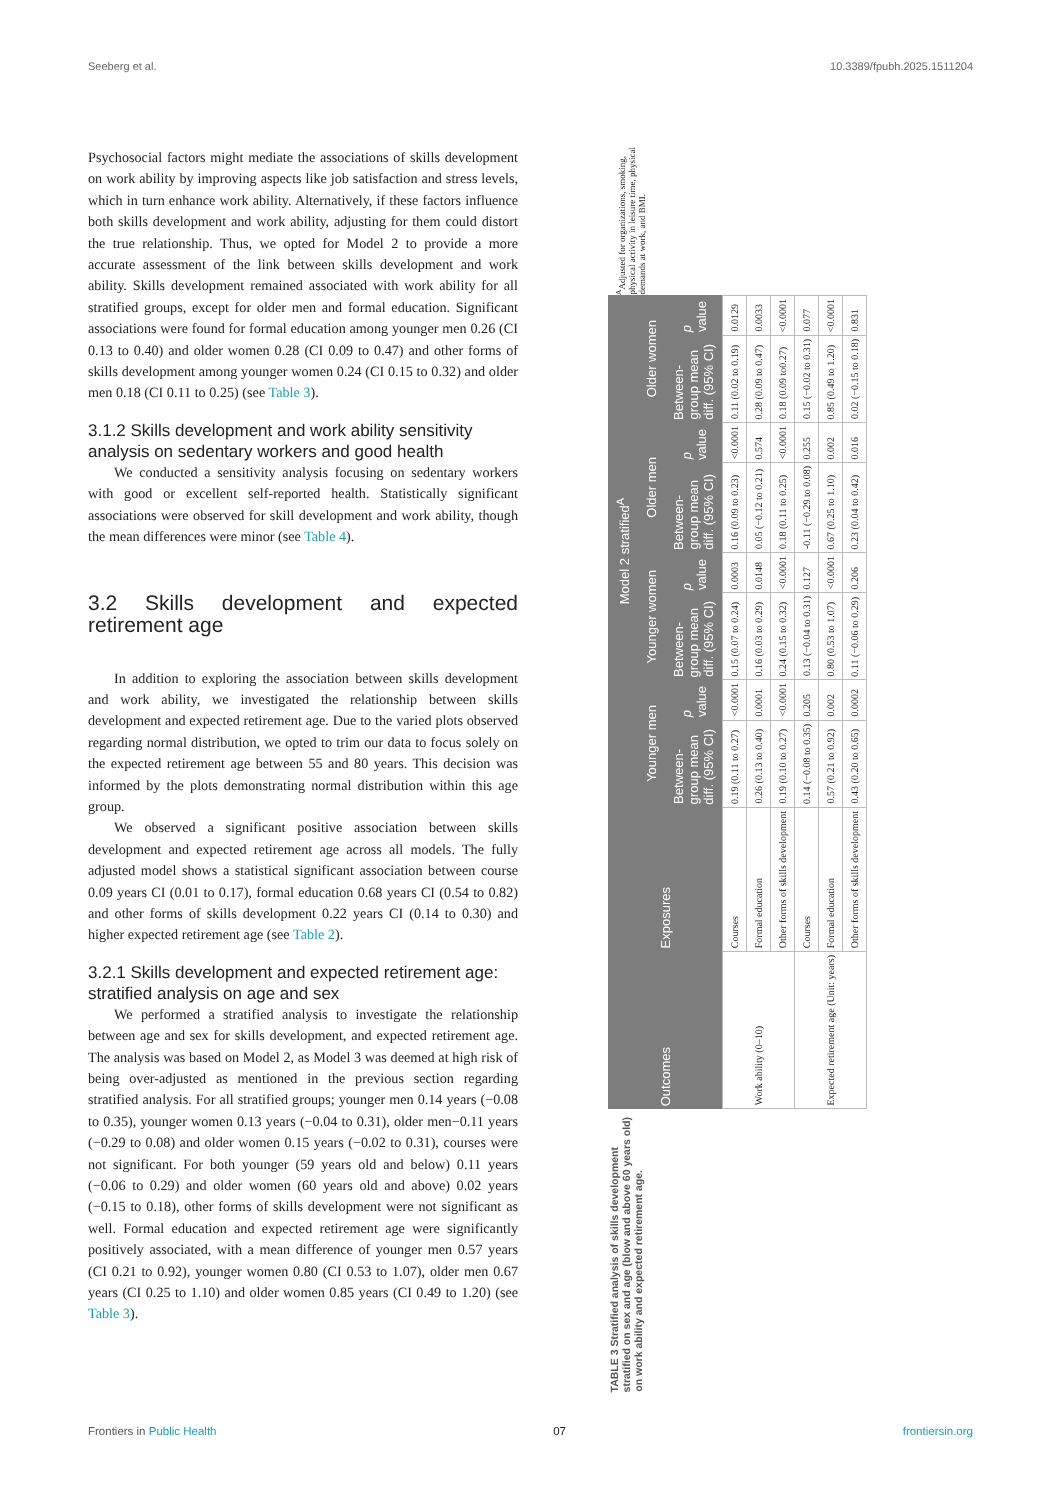Seeberg et al. 10.3389/fpubh.2025.1511204
Psychosocial factors might mediate the associations of skills development on work ability by improving aspects like job satisfaction and stress levels, which in turn enhance work ability. Alternatively, if these factors influence both skills development and work ability, adjusting for them could distort the true relationship. Thus, we opted for Model 2 to provide a more accurate assessment of the link between skills development and work ability. Skills development remained associated with work ability for all stratified groups, except for older men and formal education. Significant associations were found for formal education among younger men 0.26 (CI 0.13 to 0.40) and older women 0.28 (CI 0.09 to 0.47) and other forms of skills development among younger women 0.24 (CI 0.15 to 0.32) and older men 0.18 (CI 0.11 to 0.25) (see Table 3).
3.1.2 Skills development and work ability sensitivity analysis on sedentary workers and good health
We conducted a sensitivity analysis focusing on sedentary workers with good or excellent self-reported health. Statistically significant associations were observed for skill development and work ability, though the mean differences were minor (see Table 4).
3.2 Skills development and expected retirement age
In addition to exploring the association between skills development and work ability, we investigated the relationship between skills development and expected retirement age. Due to the varied plots observed regarding normal distribution, we opted to trim our data to focus solely on the expected retirement age between 55 and 80 years. This decision was informed by the plots demonstrating normal distribution within this age group.
We observed a significant positive association between skills development and expected retirement age across all models. The fully adjusted model shows a statistical significant association between course 0.09 years CI (0.01 to 0.17), formal education 0.68 years CI (0.54 to 0.82) and other forms of skills development 0.22 years CI (0.14 to 0.30) and higher expected retirement age (see Table 2).
3.2.1 Skills development and expected retirement age: stratified analysis on age and sex
We performed a stratified analysis to investigate the relationship between age and sex for skills development, and expected retirement age. The analysis was based on Model 2, as Model 3 was deemed at high risk of being over-adjusted as mentioned in the previous section regarding stratified analysis. For all stratified groups; younger men 0.14 years (−0.08 to 0.35), younger women 0.13 years (−0.04 to 0.31), older men−0.11 years (−0.29 to 0.08) and older women 0.15 years (−0.02 to 0.31), courses were not significant. For both younger (59 years old and below) 0.11 years (−0.06 to 0.29) and older women (60 years old and above) 0.02 years (−0.15 to 0.18), other forms of skills development were not significant as well. Formal education and expected retirement age were significantly positively associated, with a mean difference of younger men 0.57 years (CI 0.21 to 0.92), younger women 0.80 (CI 0.53 to 1.07), older men 0.67 years (CI 0.25 to 1.10) and older women 0.85 years (CI 0.49 to 1.20) (see Table 3).
TABLE 3 Stratified analysis of skills development stratified on sex and age (blow and above 60 years old) on work ability and expected retirement age.
| Outcomes | Exposures | Model 2 stratified<sup>A</sup> | | | | | | | |
| --- | --- | --- | --- | --- | --- | --- | --- | --- | --- |
| | | Younger men | | Younger women | | Older men | | Older women | |
| | | Between-group mean diff. (95% CI) | p value | Between-group mean diff. (95% CI) | p value | Between-group mean diff. (95% CI) | p value | Between-group mean diff. (95% CI) | p value |
| Work ability (0–10) | Courses | 0.19 (0.11 to 0.27) | <0.0001 | 0.15 (0.07 to 0.24) | 0.0003 | 0.16 (0.09 to 0.23) | <0.0001 | 0.11 (0.02 to 0.19) | 0.0129 |
| | Formal education | 0.26 (0.13 to 0.40) | 0.0001 | 0.16 (0.03 to 0.29) | 0.0148 | 0.05 (−0.12 to 0.21) | 0.574 | 0.28 (0.09 to 0.47) | 0.0033 |
| | Other forms of skills development | 0.19 (0.10 to 0.27) | <0.0001 | 0.24 (0.15 to 0.32) | <0.0001 | 0.18 (0.11 to 0.25) | <0.0001 | 0.18 (0.09 to0.27) | <0.0001 |
| Expected retirement age (Unit: years) | Courses | 0.14 (−0.08 to 0.35) | 0.205 | 0.13 (−0.04 to 0.31) | 0.127 | -0.11 (−0.29 to 0.08) | 0.255 | 0.15 (−0.02 to 0.31) | 0.077 |
| | Formal education | 0.57 (0.21 to 0.92) | 0.002 | 0.80 (0.53 to 1.07) | <0.0001 | 0.67 (0.25 to 1.10) | 0.002 | 0.85 (0.49 to 1.20) | <0.0001 |
| | Other forms of skills development | 0.43 (0.20 to 0.65) | 0.0002 | 0.11 (−0.06 to 0.29) | 0.206 | 0.23 (0.04 to 0.42) | 0.016 | 0.02 (−0.15 to 0.18) | 0.831 |
<sup>A</sup>Adjusted for organizations, smoking, physical activity in leisure time, physical demands at work, and BMI.
Frontiers in Public Health 07 frontiersin.org